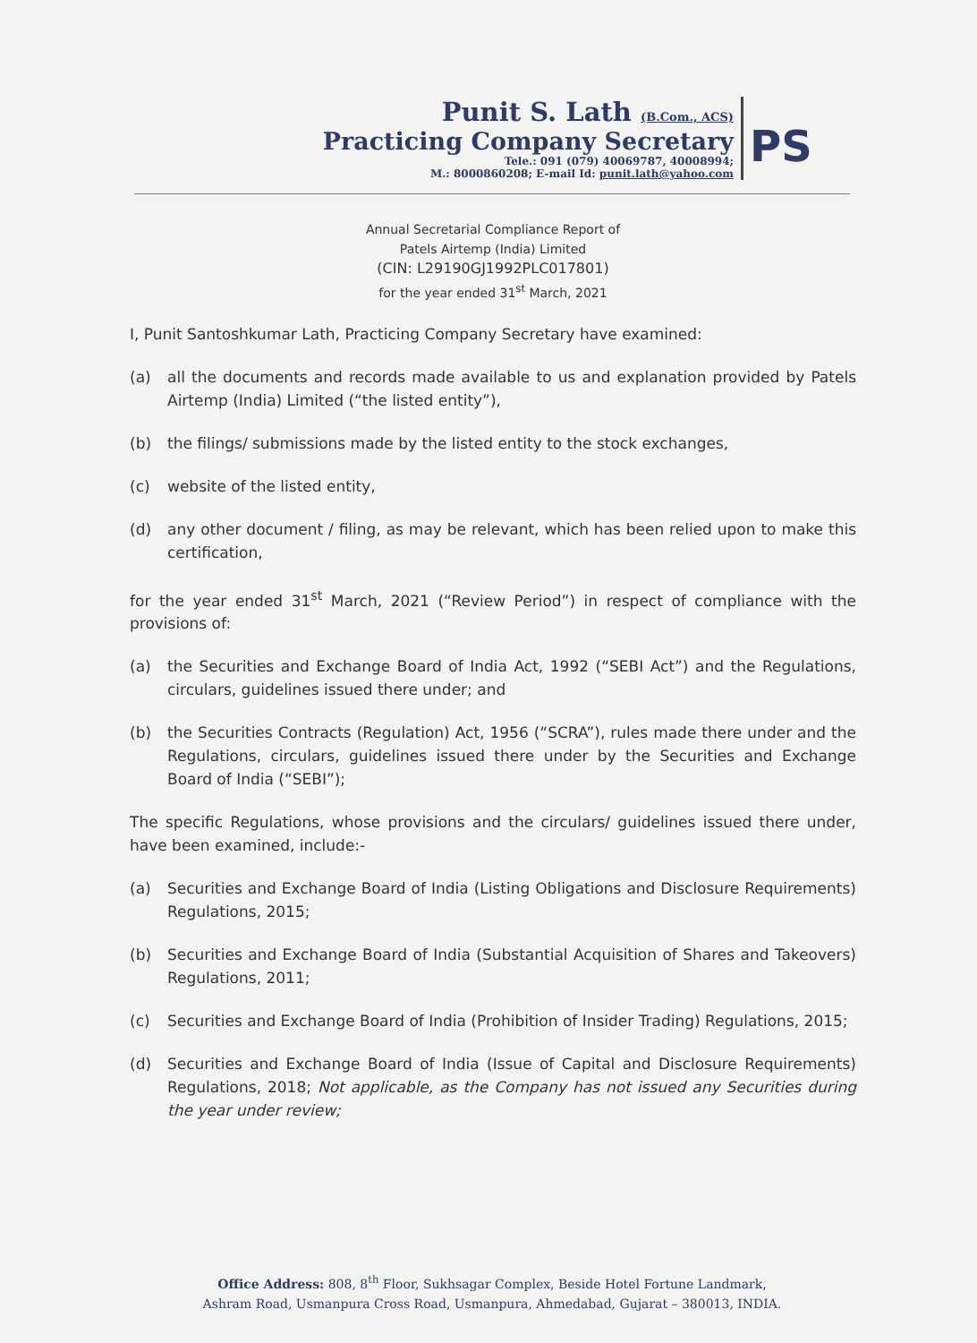Punit S. Lath (B.Com., ACS)
Practicing Company Secretary
Tele.: 091 (079) 40069787, 40008994;
M.: 8000860208; E-mail Id: punit.lath@yahoo.com
PS
Annual Secretarial Compliance Report of
Patels Airtemp (India) Limited
(CIN: L29190GJ1992PLC017801)
for the year ended 31<sup>st</sup> March, 2021
I, Punit Santoshkumar Lath, Practicing Company Secretary have examined:
(a) all the documents and records made available to us and explanation provided by Patels Airtemp (India) Limited (“the listed entity”),
(b) the filings/ submissions made by the listed entity to the stock exchanges,
(c) website of the listed entity,
(d) any other document / filing, as may be relevant, which has been relied upon to make this certification,
for the year ended 31<sup>st</sup> March, 2021 (“Review Period”) in respect of compliance with the provisions of:
(a) the Securities and Exchange Board of India Act, 1992 (“SEBI Act”) and the Regulations, circulars, guidelines issued there under; and
(b) the Securities Contracts (Regulation) Act, 1956 (“SCRA”), rules made there under and the Regulations, circulars, guidelines issued there under by the Securities and Exchange Board of India (“SEBI”);
The specific Regulations, whose provisions and the circulars/ guidelines issued there under, have been examined, include:-
(a) Securities and Exchange Board of India (Listing Obligations and Disclosure Requirements) Regulations, 2015;
(b) Securities and Exchange Board of India (Substantial Acquisition of Shares and Takeovers) Regulations, 2011;
(c) Securities and Exchange Board of India (Prohibition of Insider Trading) Regulations, 2015;
(d) Securities and Exchange Board of India (Issue of Capital and Disclosure Requirements) Regulations, 2018; Not applicable, as the Company has not issued any Securities during the year under review;
Office Address: 808, 8<sup>th</sup> Floor, Sukhsagar Complex, Beside Hotel Fortune Landmark,
Ashram Road, Usmanpura Cross Road, Usmanpura, Ahmedabad, Gujarat – 380013, INDIA.